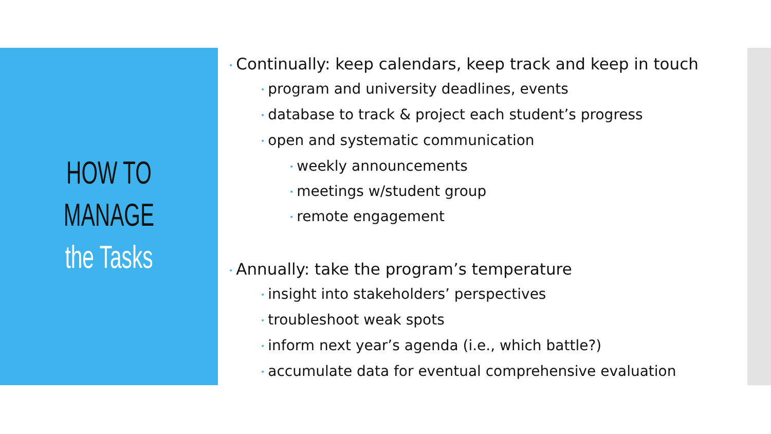HOW TO
MANAGE
the Tasks
• Continually: keep calendars, keep track and keep in touch
• program and university deadlines, events
• database to track & project each student’s progress
• open and systematic communication
• weekly announcements
• meetings w/student group
• remote engagement
• Annually: take the program’s temperature
• insight into stakeholders’ perspectives
• troubleshoot weak spots
• inform next year’s agenda (i.e., which battle?)
• accumulate data for eventual comprehensive evaluation